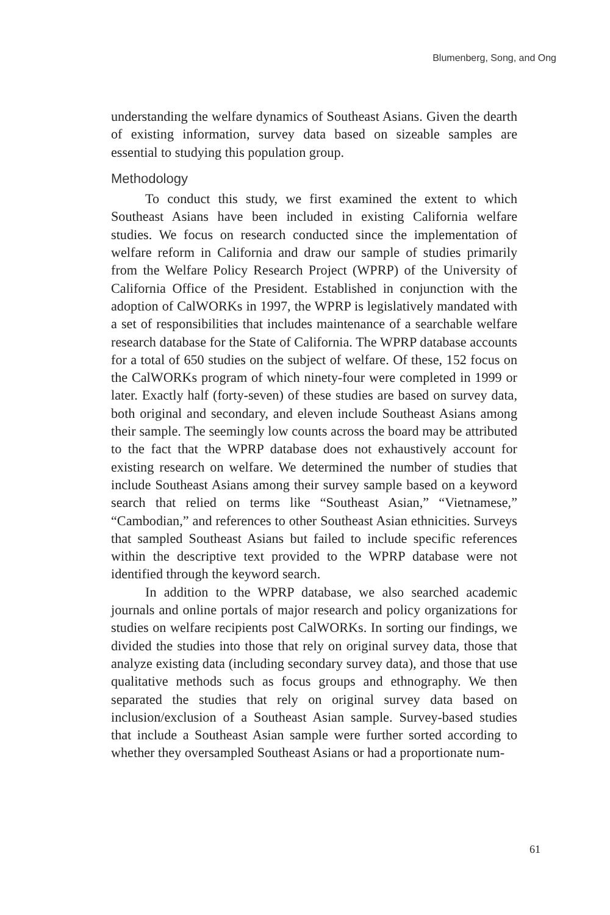Blumenberg, Song, and Ong
understanding the welfare dynamics of Southeast Asians. Given the dearth of existing information, survey data based on sizeable samples are essential to studying this population group.
Methodology
To conduct this study, we first examined the extent to which Southeast Asians have been included in existing California welfare studies. We focus on research conducted since the implementation of welfare reform in California and draw our sample of studies primarily from the Welfare Policy Research Project (WPRP) of the University of California Office of the President. Established in conjunction with the adoption of CalWORKs in 1997, the WPRP is legislatively mandated with a set of responsibilities that includes maintenance of a searchable welfare research database for the State of California. The WPRP database accounts for a total of 650 studies on the subject of welfare. Of these, 152 focus on the CalWORKs program of which ninety-four were completed in 1999 or later. Exactly half (forty-seven) of these studies are based on survey data, both original and secondary, and eleven include Southeast Asians among their sample. The seemingly low counts across the board may be attributed to the fact that the WPRP database does not exhaustively account for existing research on welfare. We determined the number of studies that include Southeast Asians among their survey sample based on a keyword search that relied on terms like “Southeast Asian,” “Vietnamese,” “Cambodian,” and references to other Southeast Asian ethnicities. Surveys that sampled Southeast Asians but failed to include specific references within the descriptive text provided to the WPRP database were not identified through the keyword search.
In addition to the WPRP database, we also searched academic journals and online portals of major research and policy organizations for studies on welfare recipients post CalWORKs. In sorting our findings, we divided the studies into those that rely on original survey data, those that analyze existing data (including secondary survey data), and those that use qualitative methods such as focus groups and ethnography. We then separated the studies that rely on original survey data based on inclusion/exclusion of a Southeast Asian sample. Survey-based studies that include a Southeast Asian sample were further sorted according to whether they oversampled Southeast Asians or had a proportionate num-
61